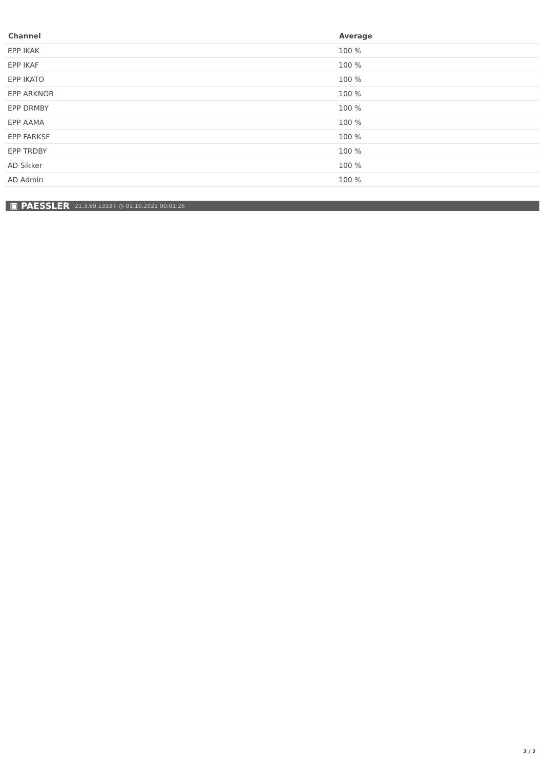| Channel | Average |
| --- | --- |
| EPP IKAK | 100 % |
| EPP IKAF | 100 % |
| EPP IKATO | 100 % |
| EPP ARKNOR | 100 % |
| EPP DRMBY | 100 % |
| EPP AAMA | 100 % |
| EPP FARKSF | 100 % |
| EPP TRDBY | 100 % |
| AD Sikker | 100 % |
| AD Admin | 100 % |
▣ PAESSLER 21.3.69.1333+ ◷ 01.10.2021 00:01:26
2 / 2